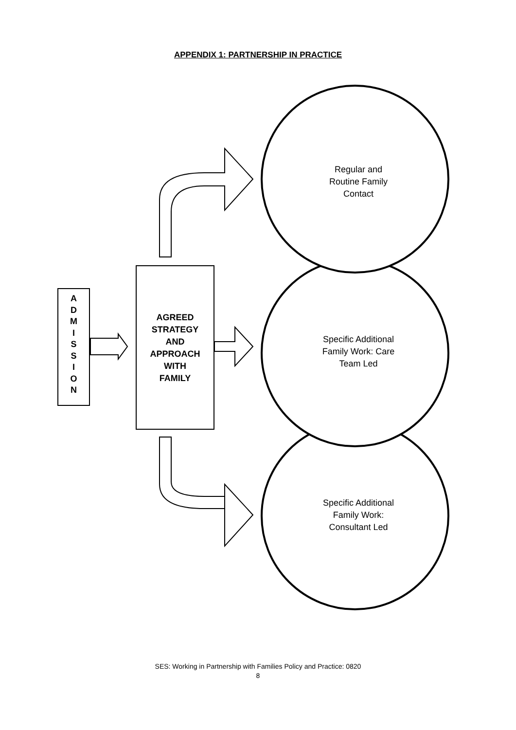APPENDIX 1: PARTNERSHIP IN PRACTICE
A
D
M
I
S
S
I
O
N
AGREED
STRATEGY
AND
APPROACH
WITH
FAMILY
Regular and
Routine Family
Contact
Specific Additional
Family Work: Care
Team Led
Specific Additional
Family Work:
Consultant Led
SES: Working in Partnership with Families Policy and Practice: 0820
8